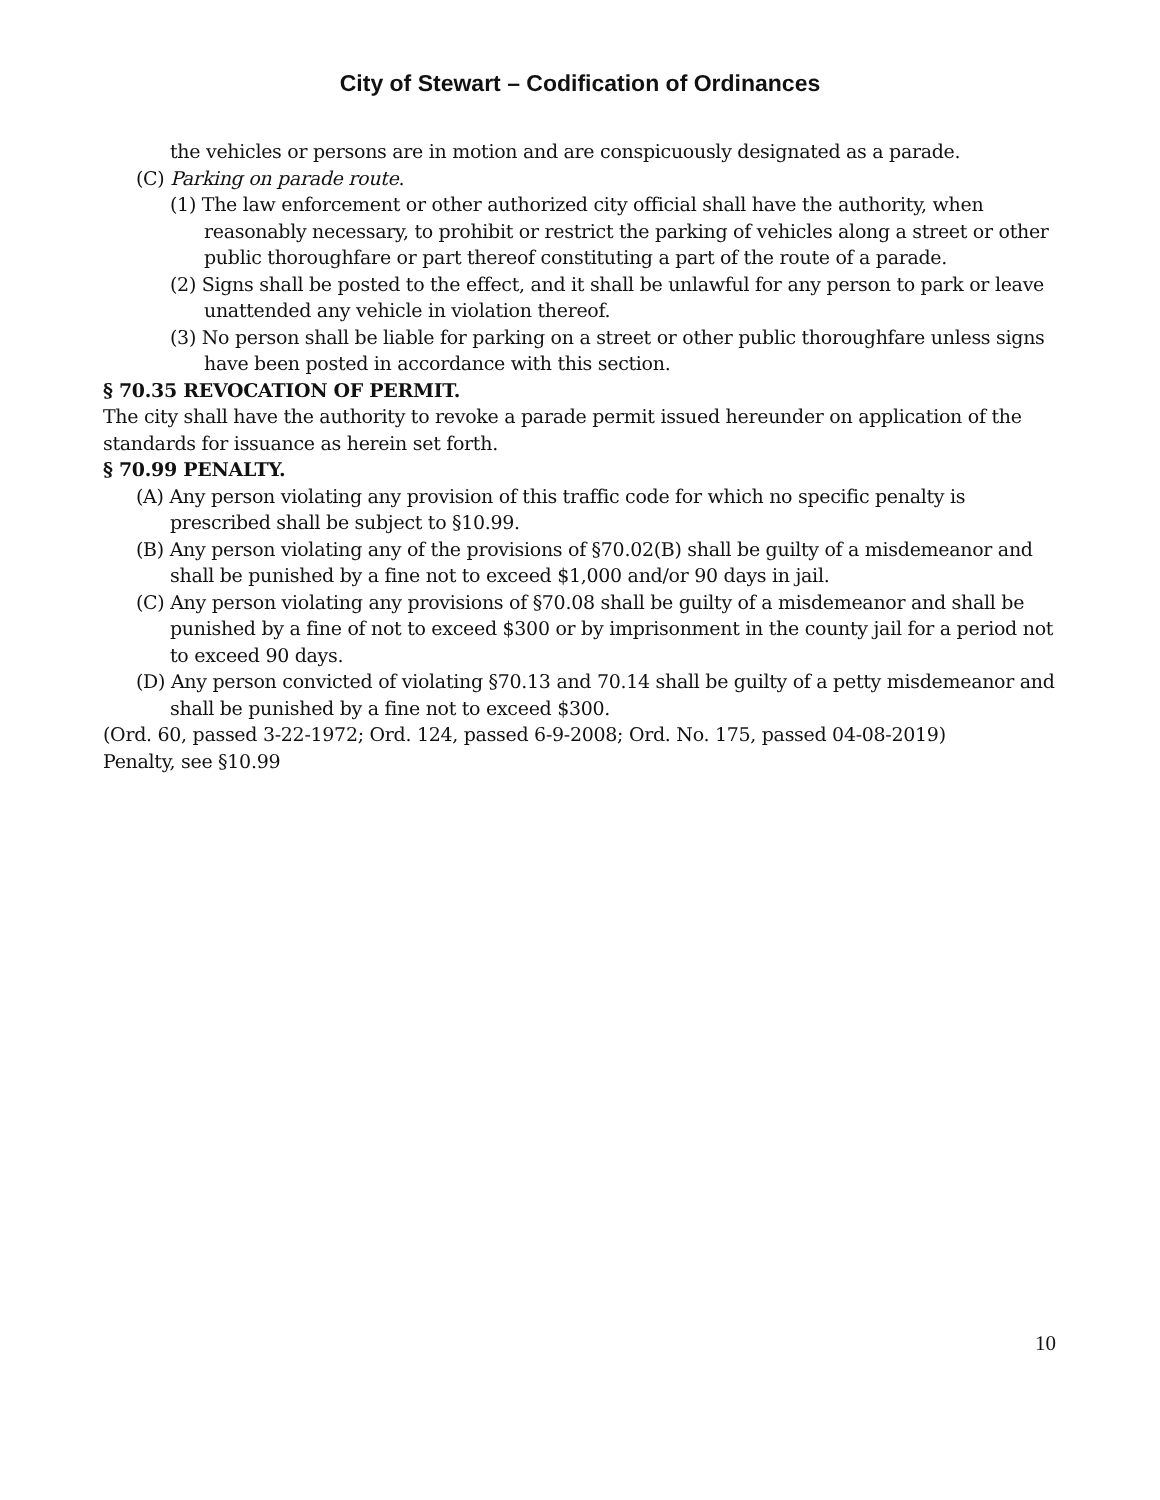City of Stewart – Codification of Ordinances
the vehicles or persons are in motion and are conspicuously designated as a parade.
(C) Parking on parade route.
(1) The law enforcement or other authorized city official shall have the authority, when reasonably necessary, to prohibit or restrict the parking of vehicles along a street or other public thoroughfare or part thereof constituting a part of the route of a parade.
(2) Signs shall be posted to the effect, and it shall be unlawful for any person to park or leave unattended any vehicle in violation thereof.
(3) No person shall be liable for parking on a street or other public thoroughfare unless signs have been posted in accordance with this section.
§ 70.35 REVOCATION OF PERMIT.
The city shall have the authority to revoke a parade permit issued hereunder on application of the standards for issuance as herein set forth.
§ 70.99 PENALTY.
(A) Any person violating any provision of this traffic code for which no specific penalty is prescribed shall be subject to §10.99.
(B) Any person violating any of the provisions of §70.02(B) shall be guilty of a misdemeanor and shall be punished by a fine not to exceed $1,000 and/or 90 days in jail.
(C) Any person violating any provisions of §70.08 shall be guilty of a misdemeanor and shall be punished by a fine of not to exceed $300 or by imprisonment in the county jail for a period not to exceed 90 days.
(D) Any person convicted of violating §70.13 and 70.14 shall be guilty of a petty misdemeanor and shall be punished by a fine not to exceed $300.
(Ord. 60, passed 3-22-1972; Ord. 124, passed 6-9-2008; Ord. No. 175, passed 04-08-2019)
Penalty, see §10.99
10